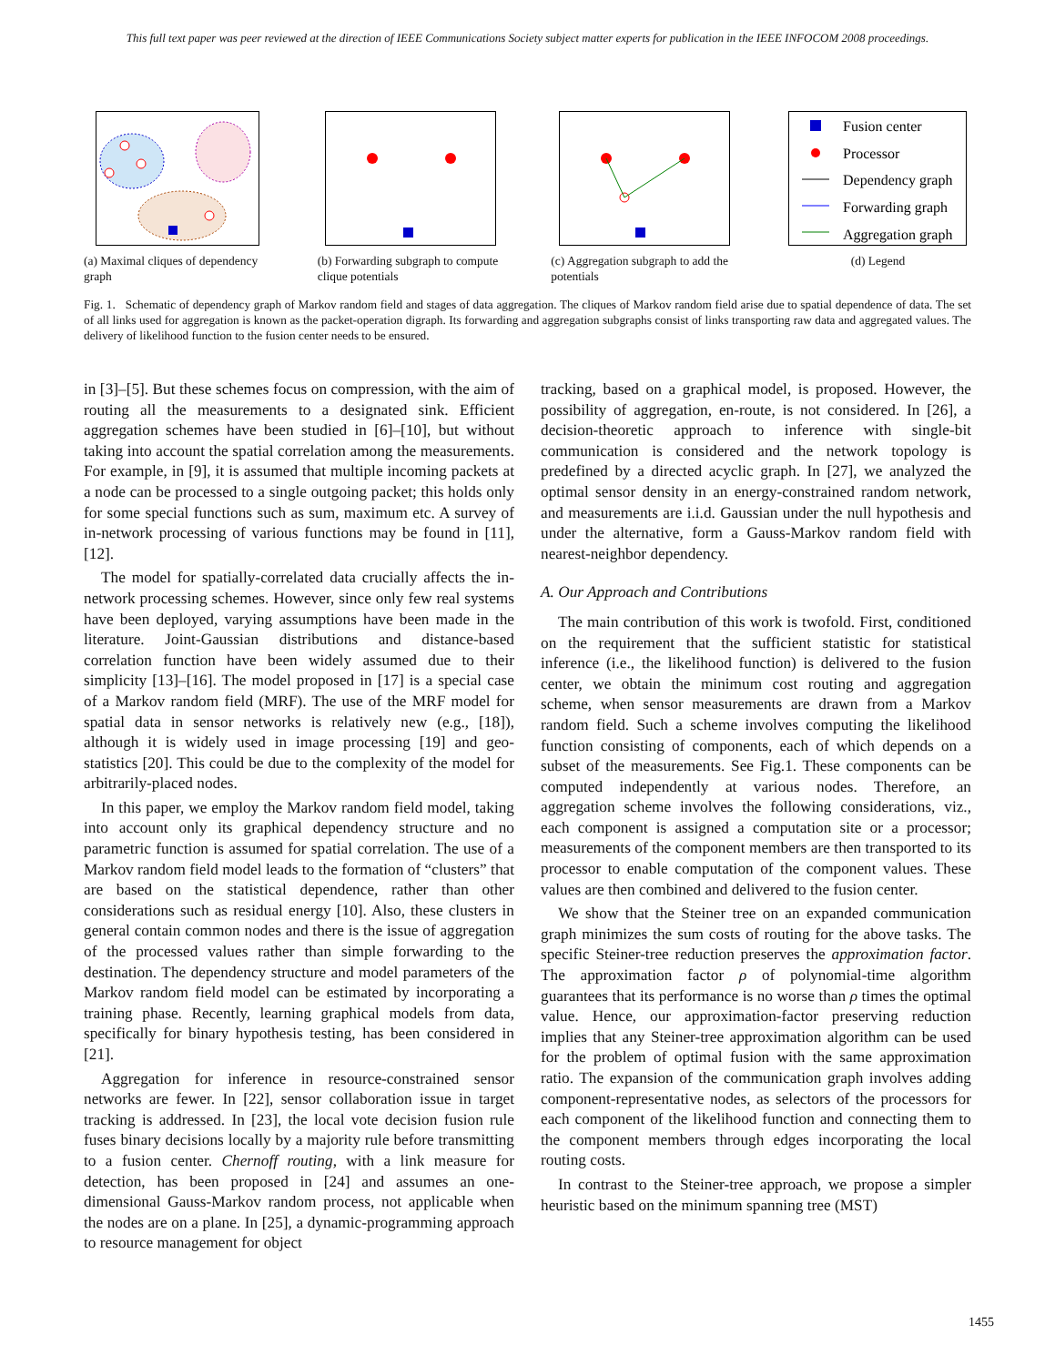This full text paper was peer reviewed at the direction of IEEE Communications Society subject matter experts for publication in the IEEE INFOCOM 2008 proceedings.
(a) Maximal cliques of dependency graph
(b) Forwarding subgraph to compute clique potentials
(c) Aggregation subgraph to add the potentials
Fusion center
Processor
Dependency graph
Forwarding graph
Aggregation graph
(d) Legend
Fig. 1. Schematic of dependency graph of Markov random field and stages of data aggregation. The cliques of Markov random field arise due to spatial dependence of data. The set of all links used for aggregation is known as the packet-operation digraph. Its forwarding and aggregation subgraphs consist of links transporting raw data and aggregated values. The delivery of likelihood function to the fusion center needs to be ensured.
in [3]–[5]. But these schemes focus on compression, with the aim of routing all the measurements to a designated sink. Efficient aggregation schemes have been studied in [6]–[10], but without taking into account the spatial correlation among the measurements. For example, in [9], it is assumed that multiple incoming packets at a node can be processed to a single outgoing packet; this holds only for some special functions such as sum, maximum etc. A survey of in-network processing of various functions may be found in [11], [12].
The model for spatially-correlated data crucially affects the in-network processing schemes. However, since only few real systems have been deployed, varying assumptions have been made in the literature. Joint-Gaussian distributions and distance-based correlation function have been widely assumed due to their simplicity [13]–[16]. The model proposed in [17] is a special case of a Markov random field (MRF). The use of the MRF model for spatial data in sensor networks is relatively new (e.g., [18]), although it is widely used in image processing [19] and geo-statistics [20]. This could be due to the complexity of the model for arbitrarily-placed nodes.
In this paper, we employ the Markov random field model, taking into account only its graphical dependency structure and no parametric function is assumed for spatial correlation. The use of a Markov random field model leads to the formation of “clusters” that are based on the statistical dependence, rather than other considerations such as residual energy [10]. Also, these clusters in general contain common nodes and there is the issue of aggregation of the processed values rather than simple forwarding to the destination. The dependency structure and model parameters of the Markov random field model can be estimated by incorporating a training phase. Recently, learning graphical models from data, specifically for binary hypothesis testing, has been considered in [21].
Aggregation for inference in resource-constrained sensor networks are fewer. In [22], sensor collaboration issue in target tracking is addressed. In [23], the local vote decision fusion rule fuses binary decisions locally by a majority rule before transmitting to a fusion center. Chernoff routing, with a link measure for detection, has been proposed in [24] and assumes an one-dimensional Gauss-Markov random process, not applicable when the nodes are on a plane. In [25], a dynamic-programming approach to resource management for object
tracking, based on a graphical model, is proposed. However, the possibility of aggregation, en-route, is not considered. In [26], a decision-theoretic approach to inference with single-bit communication is considered and the network topology is predefined by a directed acyclic graph. In [27], we analyzed the optimal sensor density in an energy-constrained random network, and measurements are i.i.d. Gaussian under the null hypothesis and under the alternative, form a Gauss-Markov random field with nearest-neighbor dependency.
A. Our Approach and Contributions
The main contribution of this work is twofold. First, conditioned on the requirement that the sufficient statistic for statistical inference (i.e., the likelihood function) is delivered to the fusion center, we obtain the minimum cost routing and aggregation scheme, when sensor measurements are drawn from a Markov random field. Such a scheme involves computing the likelihood function consisting of components, each of which depends on a subset of the measurements. See Fig.1. These components can be computed independently at various nodes. Therefore, an aggregation scheme involves the following considerations, viz., each component is assigned a computation site or a processor; measurements of the component members are then transported to its processor to enable computation of the component values. These values are then combined and delivered to the fusion center.
We show that the Steiner tree on an expanded communication graph minimizes the sum costs of routing for the above tasks. The specific Steiner-tree reduction preserves the approximation factor. The approximation factor ρ of polynomial-time algorithm guarantees that its performance is no worse than ρ times the optimal value. Hence, our approximation-factor preserving reduction implies that any Steiner-tree approximation algorithm can be used for the problem of optimal fusion with the same approximation ratio. The expansion of the communication graph involves adding component-representative nodes, as selectors of the processors for each component of the likelihood function and connecting them to the component members through edges incorporating the local routing costs.
In contrast to the Steiner-tree approach, we propose a simpler heuristic based on the minimum spanning tree (MST)
1455